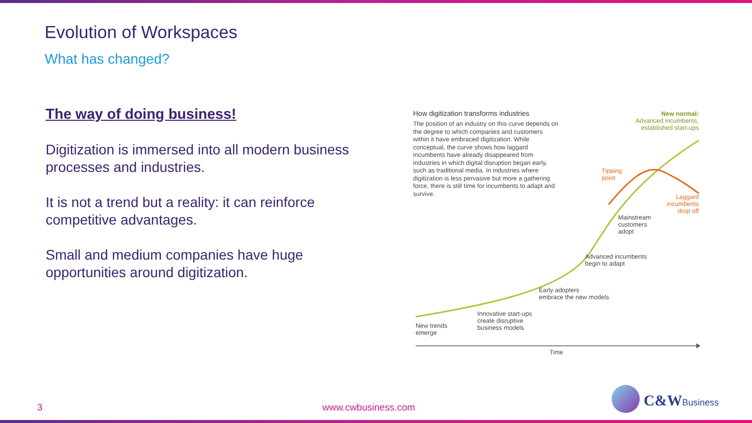Evolution of Workspaces
What has changed?
The way of doing business!
Digitization is immersed into all modern business processes and industries.
It is not a trend but a reality: it can reinforce competitive advantages.
Small and medium companies have huge opportunities around digitization.
How digitization transforms industries
The position of an industry on this curve depends on the degree to which companies and customers within it have embraced digitization. While conceptual, the curve shows how laggard incumbents have already disappeared from industries in which digital disruption began early, such as traditional media. In industries where digitization is less pervasive but more a gathering force, there is still time for incumbents to adapt and survive.
New normal:
Advanced incumbents,
established start-ups
Tipping
point
Laggard
incumbents
drop off
Mainstream
customers
adopt
Advanced incumbents
begin to adapt
Early adopters
embrace the new models
Innovative start-ups
create disruptive
business models
New trends
emerge
Time
3 www.cwbusiness.com C&WBusiness